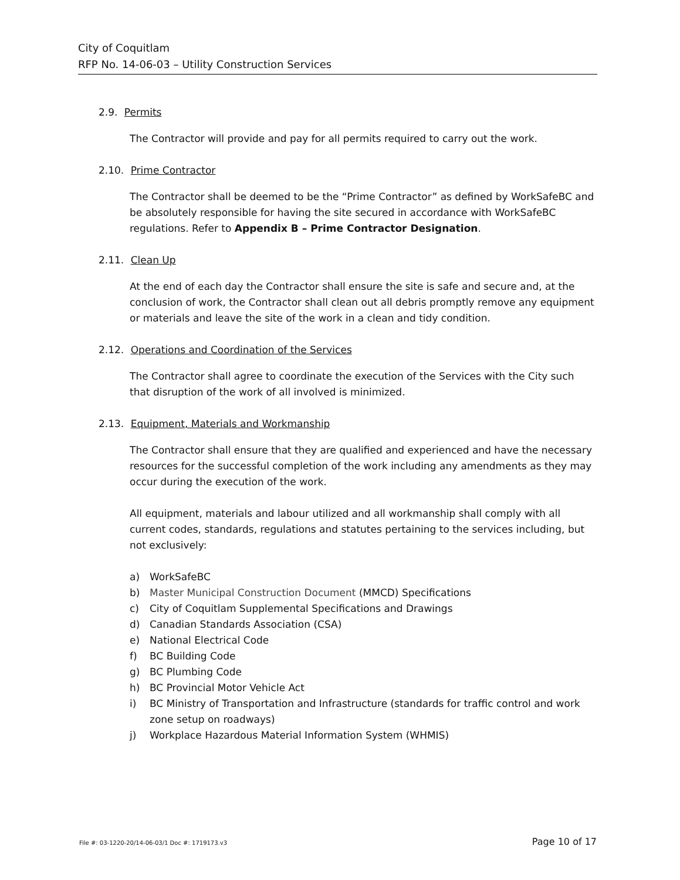City of Coquitlam
RFP No. 14-06-03 – Utility Construction Services
2.9. Permits
The Contractor will provide and pay for all permits required to carry out the work.
2.10. Prime Contractor
The Contractor shall be deemed to be the “Prime Contractor” as defined by WorkSafeBC and be absolutely responsible for having the site secured in accordance with WorkSafeBC regulations. Refer to Appendix B – Prime Contractor Designation.
2.11. Clean Up
At the end of each day the Contractor shall ensure the site is safe and secure and, at the conclusion of work, the Contractor shall clean out all debris promptly remove any equipment or materials and leave the site of the work in a clean and tidy condition.
2.12. Operations and Coordination of the Services
The Contractor shall agree to coordinate the execution of the Services with the City such that disruption of the work of all involved is minimized.
2.13. Equipment, Materials and Workmanship
The Contractor shall ensure that they are qualified and experienced and have the necessary resources for the successful completion of the work including any amendments as they may occur during the execution of the work.
All equipment, materials and labour utilized and all workmanship shall comply with all current codes, standards, regulations and statutes pertaining to the services including, but not exclusively:
a) WorkSafeBC
b) Master Municipal Construction Document (MMCD) Specifications
c) City of Coquitlam Supplemental Specifications and Drawings
d) Canadian Standards Association (CSA)
e) National Electrical Code
f) BC Building Code
g) BC Plumbing Code
h) BC Provincial Motor Vehicle Act
i) BC Ministry of Transportation and Infrastructure (standards for traffic control and work zone setup on roadways)
j) Workplace Hazardous Material Information System (WHMIS)
File #: 03-1220-20/14-06-03/1 Doc #: 1719173.v3 Page 10 of 17